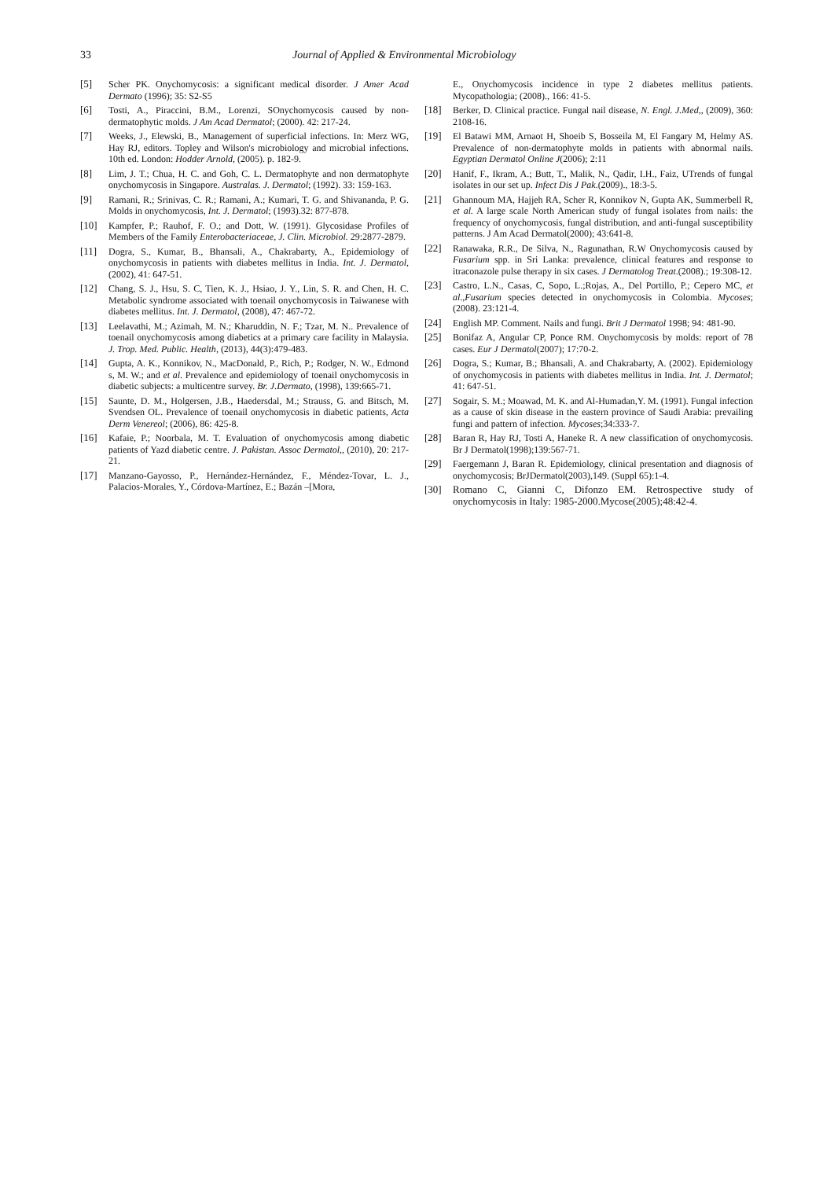33 Journal of Applied & Environmental Microbiology
[5] Scher PK. Onychomycosis: a significant medical disorder. J Amer Acad Dermato (1996); 35: S2-S5
[6] Tosti, A., Piraccini, B.M., Lorenzi, SOnychomycosis caused by non-dermatophytic molds. J Am Acad Dermatol; (2000). 42: 217-24.
[7] Weeks, J., Elewski, B., Management of superficial infections. In: Merz WG, Hay RJ, editors. Topley and Wilson's microbiology and microbial infections. 10th ed. London: Hodder Arnold, (2005). p. 182-9.
[8] Lim, J. T.; Chua, H. C. and Goh, C. L. Dermatophyte and non dermatophyte onychomycosis in Singapore. Australas. J. Dermatol; (1992). 33: 159-163.
[9] Ramani, R.; Srinivas, C. R.; Ramani, A.; Kumari, T. G. and Shivananda, P. G. Molds in onychomycosis, Int. J. Dermatol; (1993).32: 877-878.
[10] Kampfer, P.; Rauhof, F. O.; and Dott, W. (1991). Glycosidase Profiles of Members of the Family Enterobacteriaceae, J. Clin. Microbiol. 29:2877-2879.
[11] Dogra, S., Kumar, B., Bhansali, A., Chakrabarty, A., Epidemiology of onychomycosis in patients with diabetes mellitus in India. Int. J. Dermatol, (2002), 41: 647-51.
[12] Chang, S. J., Hsu, S. C, Tien, K. J., Hsiao, J. Y., Lin, S. R. and Chen, H. C. Metabolic syndrome associated with toenail onychomycosis in Taiwanese with diabetes mellitus. Int. J. Dermatol, (2008), 47: 467-72.
[13] Leelavathi, M.; Azimah, M. N.; Kharuddin, N. F.; Tzar, M. N.. Prevalence of toenail onychomycosis among diabetics at a primary care facility in Malaysia. J. Trop. Med. Public. Health, (2013), 44(3):479-483.
[14] Gupta, A. K., Konnikov, N., MacDonald, P., Rich, P.; Rodger, N. W., Edmond s, M. W.; and et al. Prevalence and epidemiology of toenail onychomycosis in diabetic subjects: a multicentre survey. Br. J.Dermato, (1998), 139:665-71.
[15] Saunte, D. M., Holgersen, J.B., Haedersdal, M.; Strauss, G. and Bitsch, M. Svendsen OL. Prevalence of toenail onychomycosis in diabetic patients, Acta Derm Venereol; (2006), 86: 425-8.
[16] Kafaie, P.; Noorbala, M. T. Evaluation of onychomycosis among diabetic patients of Yazd diabetic centre. J. Pakistan. Assoc Dermatol,, (2010), 20: 217-21.
[17] Manzano-Gayosso, P., Hernández-Hernández, F., Méndez-Tovar, L. J., Palacios-Morales, Y., Córdova-Martínez, E.; Bazán –[Mora,
E., Onychomycosis incidence in type 2 diabetes mellitus patients. Mycopathologia; (2008)., 166: 41-5.
[18] Berker, D. Clinical practice. Fungal nail disease, N. Engl. J.Med,, (2009), 360: 2108-16.
[19] El Batawi MM, Arnaot H, Shoeib S, Bosseila M, El Fangary M, Helmy AS. Prevalence of non-dermatophyte molds in patients with abnormal nails. Egyptian Dermatol Online J(2006); 2:11
[20] Hanif, F., Ikram, A.; Butt, T., Malik, N., Qadir, I.H., Faiz, UTrends of fungal isolates in our set up. Infect Dis J Pak.(2009)., 18:3-5.
[21] Ghannoum MA, Hajjeh RA, Scher R, Konnikov N, Gupta AK, Summerbell R, et al. A large scale North American study of fungal isolates from nails: the frequency of onychomycosis, fungal distribution, and anti-fungal susceptibility patterns. J Am Acad Dermatol(2000); 43:641-8.
[22] Ranawaka, R.R., De Silva, N., Ragunathan, R.W Onychomycosis caused by Fusarium spp. in Sri Lanka: prevalence, clinical features and response to itraconazole pulse therapy in six cases. J Dermatolog Treat.(2008).; 19:308-12.
[23] Castro, L.N., Casas, C, Sopo, L.;Rojas, A., Del Portillo, P.; Cepero MC, et al.,Fusarium species detected in onychomycosis in Colombia. Mycoses; (2008). 23:121-4.
[24] English MP. Comment. Nails and fungi. Brit J Dermatol 1998; 94: 481-90.
[25] Bonifaz A, Angular CP, Ponce RM. Onychomycosis by molds: report of 78 cases. Eur J Dermatol(2007); 17:70-2.
[26] Dogra, S.; Kumar, B.; Bhansali, A. and Chakrabarty, A. (2002). Epidemiology of onychomycosis in patients with diabetes mellitus in India. Int. J. Dermatol; 41: 647-51.
[27] Sogair, S. M.; Moawad, M. K. and Al-Humadan,Y. M. (1991). Fungal infection as a cause of skin disease in the eastern province of Saudi Arabia: prevailing fungi and pattern of infection. Mycoses;34:333-7.
[28] Baran R, Hay RJ, Tosti A, Haneke R. A new classification of onychomycosis. Br J Dermatol(1998);139:567-71.
[29] Faergemann J, Baran R. Epidemiology, clinical presentation and diagnosis of onychomycosis; BrJDermatol(2003),149. (Suppl 65):1-4.
[30] Romano C, Gianni C, Difonzo EM. Retrospective study of onychomycosis in Italy: 1985-2000.Mycose(2005);48:42-4.